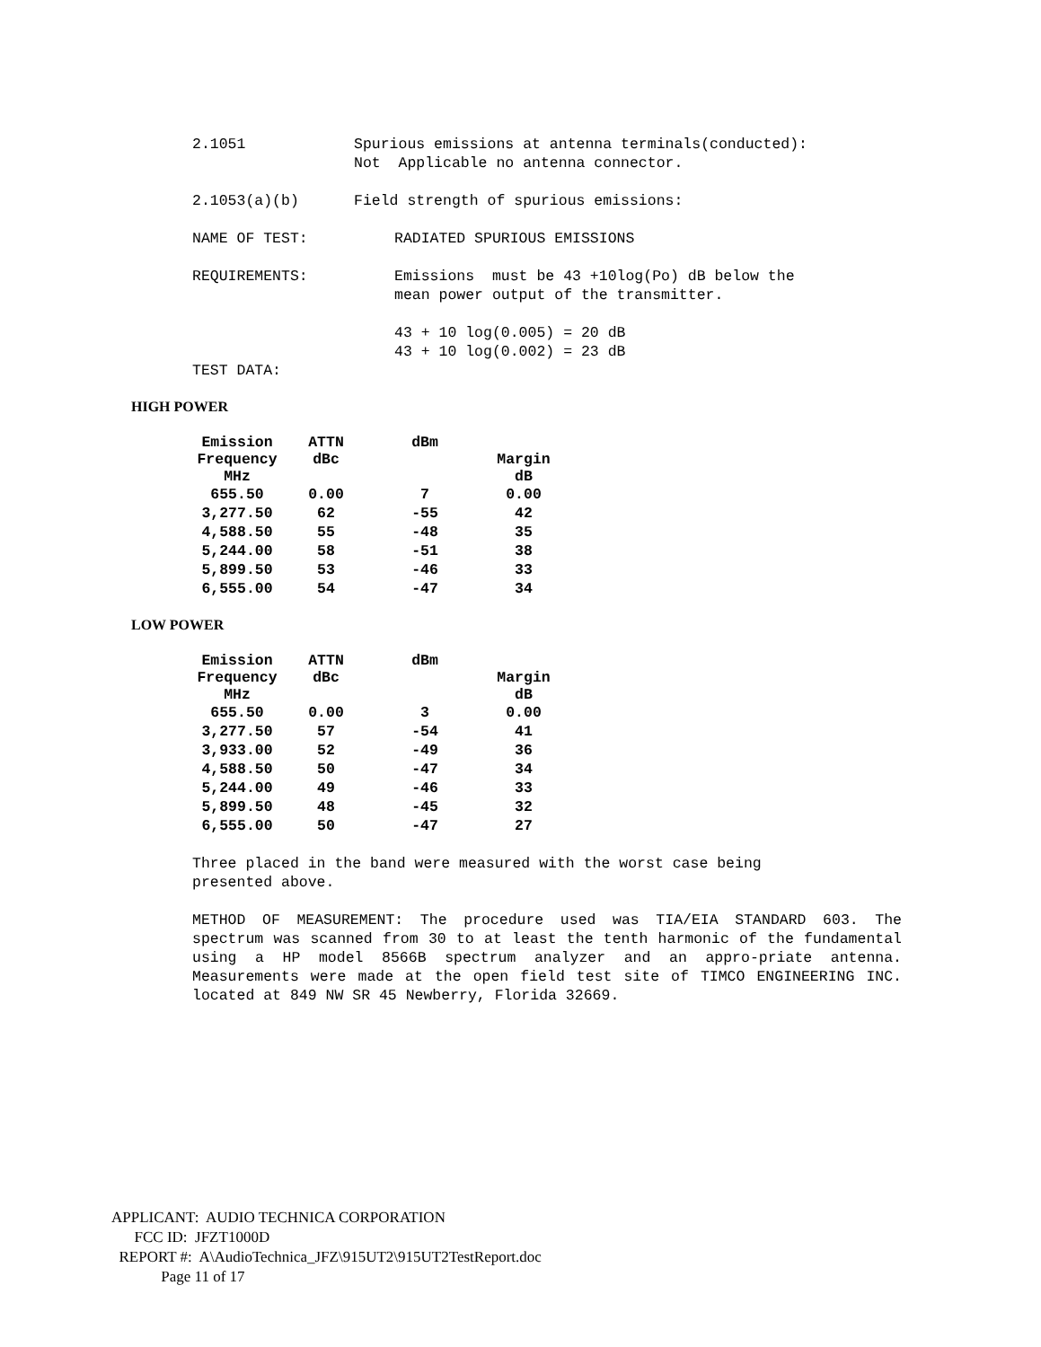2.1051 Spurious emissions at antenna terminals(conducted):
Not Applicable no antenna connector.
2.1053(a)(b) Field strength of spurious emissions:
NAME OF TEST: RADIATED SPURIOUS EMISSIONS
REQUIREMENTS: Emissions must be 43 +10log(Po) dB below the
mean power output of the transmitter.
43 + 10 log(0.005) = 20 dB
43 + 10 log(0.002) = 23 dB
TEST DATA:
HIGH POWER
| Emission Frequency MHz | ATTN dBc | dBm | Margin dB |
| --- | --- | --- | --- |
| 655.50 | 0.00 | 7 | 0.00 |
| 3,277.50 | 62 | -55 | 42 |
| 4,588.50 | 55 | -48 | 35 |
| 5,244.00 | 58 | -51 | 38 |
| 5,899.50 | 53 | -46 | 33 |
| 6,555.00 | 54 | -47 | 34 |
LOW POWER
| Emission Frequency MHz | ATTN dBc | dBm | Margin dB |
| --- | --- | --- | --- |
| 655.50 | 0.00 | 3 | 0.00 |
| 3,277.50 | 57 | -54 | 41 |
| 3,933.00 | 52 | -49 | 36 |
| 4,588.50 | 50 | -47 | 34 |
| 5,244.00 | 49 | -46 | 33 |
| 5,899.50 | 48 | -45 | 32 |
| 6,555.00 | 50 | -47 | 27 |
Three placed in the band were measured with the worst case being
presented above.
METHOD OF MEASUREMENT: The procedure used was TIA/EIA STANDARD 603. The spectrum was scanned from 30 to at least the tenth harmonic of the fundamental using a HP model 8566B spectrum analyzer and an appro-priate antenna. Measurements were made at the open field test site of TIMCO ENGINEERING INC. located at 849 NW SR 45 Newberry, Florida 32669.
APPLICANT: AUDIO TECHNICA CORPORATION
FCC ID: JFZT1000D
REPORT #: A\AudioTechnica_JFZ\915UT2\915UT2TestReport.doc
Page 11 of 17